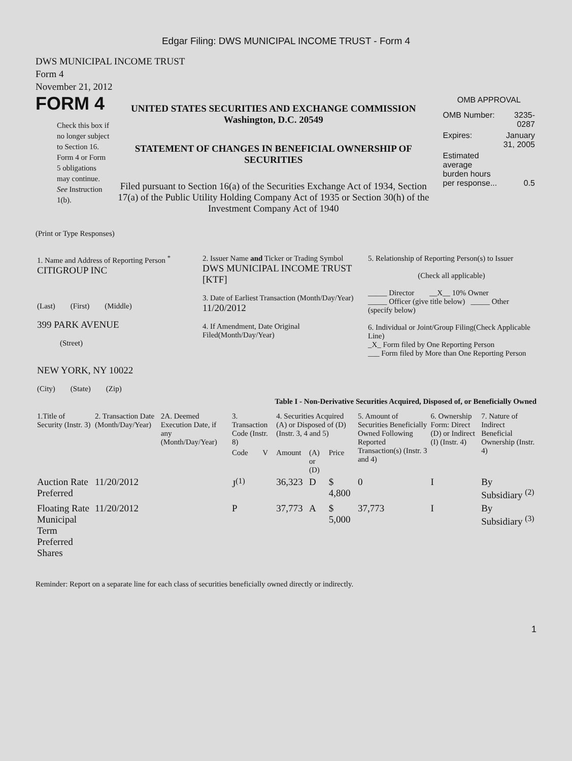Edgar Filing: DWS MUNICIPAL INCOME TRUST - Form 4
DWS MUNICIPAL INCOME TRUST
Form 4
November 21, 2012
FORM 4
Check this box if no longer subject to Section 16. Form 4 or Form 5 obligations may continue. See Instruction 1(b).
UNITED STATES SECURITIES AND EXCHANGE COMMISSION
Washington, D.C. 20549
STATEMENT OF CHANGES IN BENEFICIAL OWNERSHIP OF SECURITIES
Filed pursuant to Section 16(a) of the Securities Exchange Act of 1934, Section 17(a) of the Public Utility Holding Company Act of 1935 or Section 30(h) of the Investment Company Act of 1940
OMB APPROVAL
| OMB Number: | 3235-0287 |
| Expires: | January 31, 2005 |
| Estimated average burden hours per response... | 0.5 |
(Print or Type Responses)
| 1. Name and Address of Reporting Person <sup>*</sup> CITIGROUP INC (Last) (First) (Middle) 399 PARK AVENUE (Street) NEW YORK, NY 10022 (City) (State) (Zip) | 2. Issuer Name and Ticker or Trading Symbol DWS MUNICIPAL INCOME TRUST [KTF] 3. Date of Earliest Transaction (Month/Day/Year) 11/20/2012 4. If Amendment, Date Original Filed(Month/Day/Year) | 5. Relationship of Reporting Person(s) to Issuer (Check all applicable) _____ Director __X__ 10% Owner _____ Officer (give title below) _____ Other (specify below) 6. Individual or Joint/Group Filing(Check Applicable Line) _X_ Form filed by One Reporting Person ___ Form filed by More than One Reporting Person |
Table I - Non-Derivative Securities Acquired, Disposed of, or Beneficially Owned
| 1.Title of Security (Instr. 3) | 2. Transaction Date (Month/Day/Year) | 2A. Deemed Execution Date, if any (Month/Day/Year) | 3. Transaction Code (Instr. 8) | | 4. Securities Acquired (A) or Disposed of (D) (Instr. 3, 4 and 5) | | | 5. Amount of Securities Beneficially Owned Following Reported Transaction(s) (Instr. 3 and 4) | 6. Ownership Form: Direct (D) or Indirect (I) (Instr. 4) | 7. Nature of Indirect Beneficial Ownership (Instr. 4) |
| --- | --- | --- | --- | --- | --- | --- | --- | --- | --- | --- |
| | | | Code | V | Amount | (A) or (D) | Price | | | |
| Auction Rate Preferred | 11/20/2012 | | J<sup>(1)</sup> | | 36,323 | D | $ 4,800 | 0 | I | By Subsidiary <sup>(2)</sup> |
| Floating Rate Municipal Term Preferred Shares | 11/20/2012 | | P | | 37,773 | A | $ 5,000 | 37,773 | I | By Subsidiary <sup>(3)</sup> |
Reminder: Report on a separate line for each class of securities beneficially owned directly or indirectly.
1